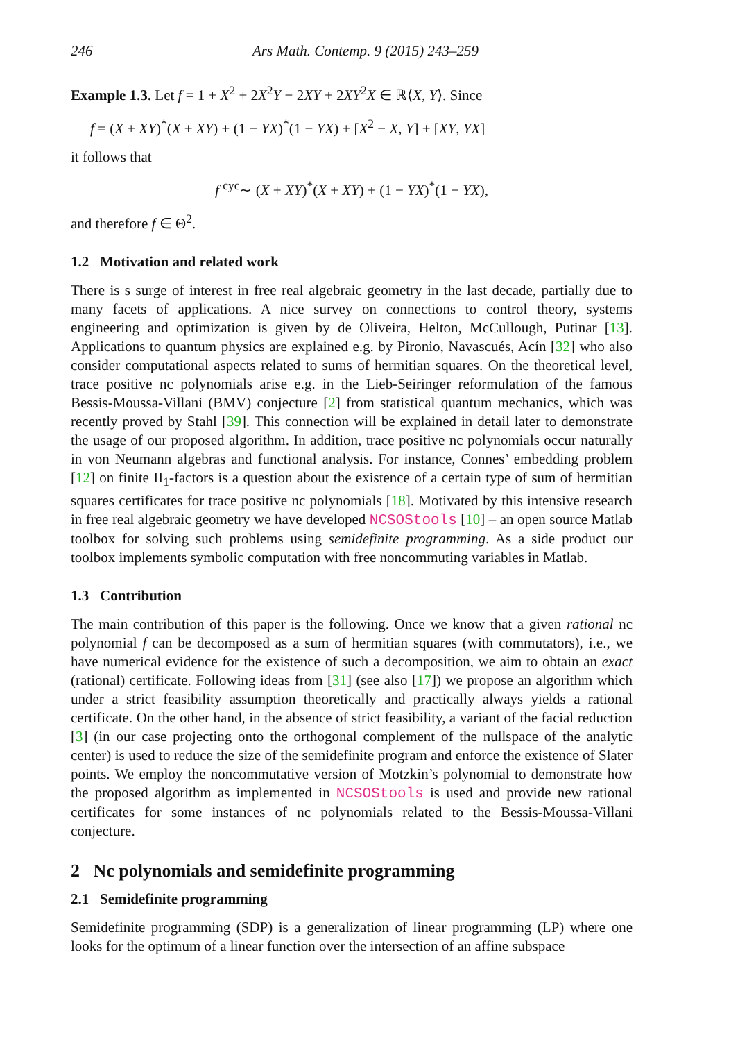246 Ars Math. Contemp. 9 (2015) 243–259
Example 1.3. Let f = 1 + X<sup>2</sup> + 2X<sup>2</sup>Y − 2XY + 2XY<sup>2</sup>X ∈ ℝ⟨X, Y⟩. Since
f = (X + XY)<sup>*</sup>(X + XY) + (1 − YX)<sup>*</sup>(1 − YX) + [X<sup>2</sup> − X, Y] + [XY, YX]
it follows that
f <sup>cyc</sup>∼ (X + XY)<sup>*</sup>(X + XY) + (1 − YX)<sup>*</sup>(1 − YX),
and therefore f ∈ Θ<sup>2</sup>.
1.2 Motivation and related work
There is s surge of interest in free real algebraic geometry in the last decade, partially due to many facets of applications. A nice survey on connections to control theory, systems engineering and optimization is given by de Oliveira, Helton, McCullough, Putinar [13]. Applications to quantum physics are explained e.g. by Pironio, Navascués, Acín [32] who also consider computational aspects related to sums of hermitian squares. On the theoretical level, trace positive nc polynomials arise e.g. in the Lieb-Seiringer reformulation of the famous Bessis-Moussa-Villani (BMV) conjecture [2] from statistical quantum mechanics, which was recently proved by Stahl [39]. This connection will be explained in detail later to demonstrate the usage of our proposed algorithm. In addition, trace positive nc polynomials occur naturally in von Neumann algebras and functional analysis. For instance, Connes’ embedding problem [12] on finite II<sub>1</sub>-factors is a question about the existence of a certain type of sum of hermitian squares certificates for trace positive nc polynomials [18]. Motivated by this intensive research in free real algebraic geometry we have developed NCSOStools [10] – an open source Matlab toolbox for solving such problems using semidefinite programming. As a side product our toolbox implements symbolic computation with free noncommuting variables in Matlab.
1.3 Contribution
The main contribution of this paper is the following. Once we know that a given rational nc polynomial f can be decomposed as a sum of hermitian squares (with commutators), i.e., we have numerical evidence for the existence of such a decomposition, we aim to obtain an exact (rational) certificate. Following ideas from [31] (see also [17]) we propose an algorithm which under a strict feasibility assumption theoretically and practically always yields a rational certificate. On the other hand, in the absence of strict feasibility, a variant of the facial reduction [3] (in our case projecting onto the orthogonal complement of the nullspace of the analytic center) is used to reduce the size of the semidefinite program and enforce the existence of Slater points. We employ the noncommutative version of Motzkin’s polynomial to demonstrate how the proposed algorithm as implemented in NCSOStools is used and provide new rational certificates for some instances of nc polynomials related to the Bessis-Moussa-Villani conjecture.
2 Nc polynomials and semidefinite programming
2.1 Semidefinite programming
Semidefinite programming (SDP) is a generalization of linear programming (LP) where one looks for the optimum of a linear function over the intersection of an affine subspace